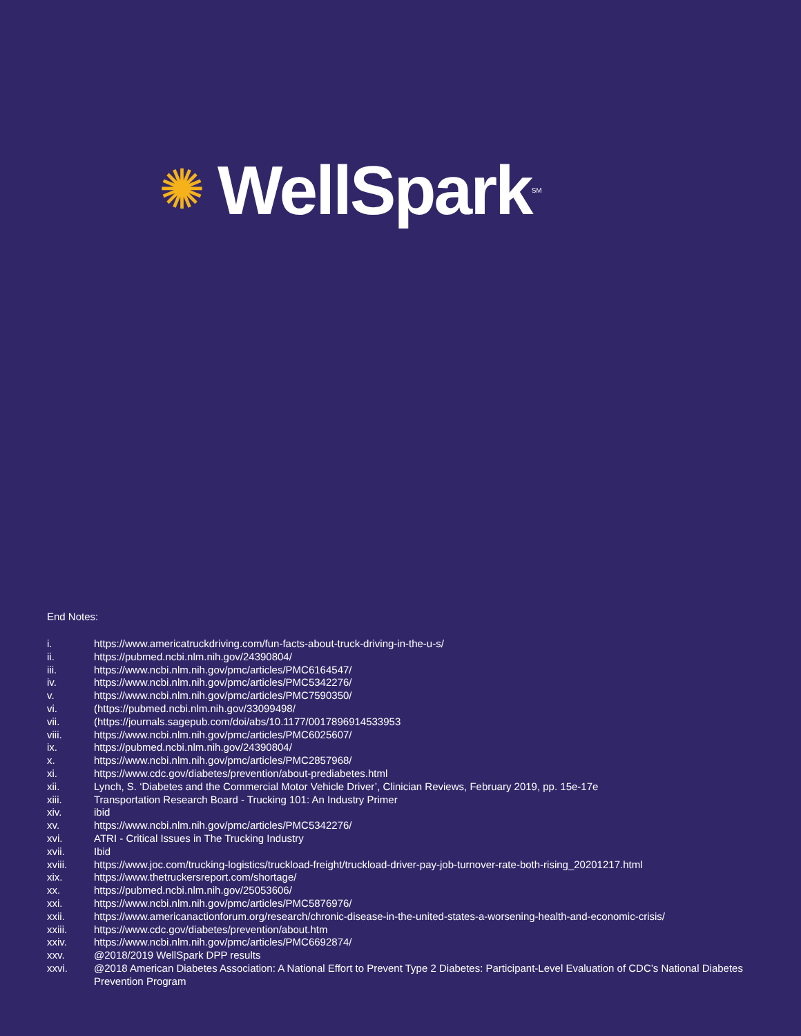✺ WellSpark<sup>SM</sup>
End Notes:
i. https://www.americatruckdriving.com/fun-facts-about-truck-driving-in-the-u-s/
ii. https://pubmed.ncbi.nlm.nih.gov/24390804/
iii. https://www.ncbi.nlm.nih.gov/pmc/articles/PMC6164547/
iv. https://www.ncbi.nlm.nih.gov/pmc/articles/PMC5342276/
v. https://www.ncbi.nlm.nih.gov/pmc/articles/PMC7590350/
vi. (https://pubmed.ncbi.nlm.nih.gov/33099498/
vii. (https://journals.sagepub.com/doi/abs/10.1177/0017896914533953
viii. https://www.ncbi.nlm.nih.gov/pmc/articles/PMC6025607/
ix. https://pubmed.ncbi.nlm.nih.gov/24390804/
x. https://www.ncbi.nlm.nih.gov/pmc/articles/PMC2857968/
xi. https://www.cdc.gov/diabetes/prevention/about-prediabetes.html
xii. Lynch, S. ‘Diabetes and the Commercial Motor Vehicle Driver’, Clinician Reviews, February 2019, pp. 15e-17e
xiii. Transportation Research Board - Trucking 101: An Industry Primer
xiv. ibid
xv. https://www.ncbi.nlm.nih.gov/pmc/articles/PMC5342276/
xvi. ATRI - Critical Issues in The Trucking Industry
xvii. Ibid
xviii. https://www.joc.com/trucking-logistics/truckload-freight/truckload-driver-pay-job-turnover-rate-both-rising_20201217.html
xix. https://www.thetruckersreport.com/shortage/
xx. https://pubmed.ncbi.nlm.nih.gov/25053606/
xxi. https://www.ncbi.nlm.nih.gov/pmc/articles/PMC5876976/
xxii. https://www.americanactionforum.org/research/chronic-disease-in-the-united-states-a-worsening-health-and-economic-crisis/
xxiii. https://www.cdc.gov/diabetes/prevention/about.htm
xxiv. https://www.ncbi.nlm.nih.gov/pmc/articles/PMC6692874/
xxv. @2018/2019 WellSpark DPP results
xxvi. @2018 American Diabetes Association: A National Effort to Prevent Type 2 Diabetes: Participant-Level Evaluation of CDC’s National Diabetes Prevention Program